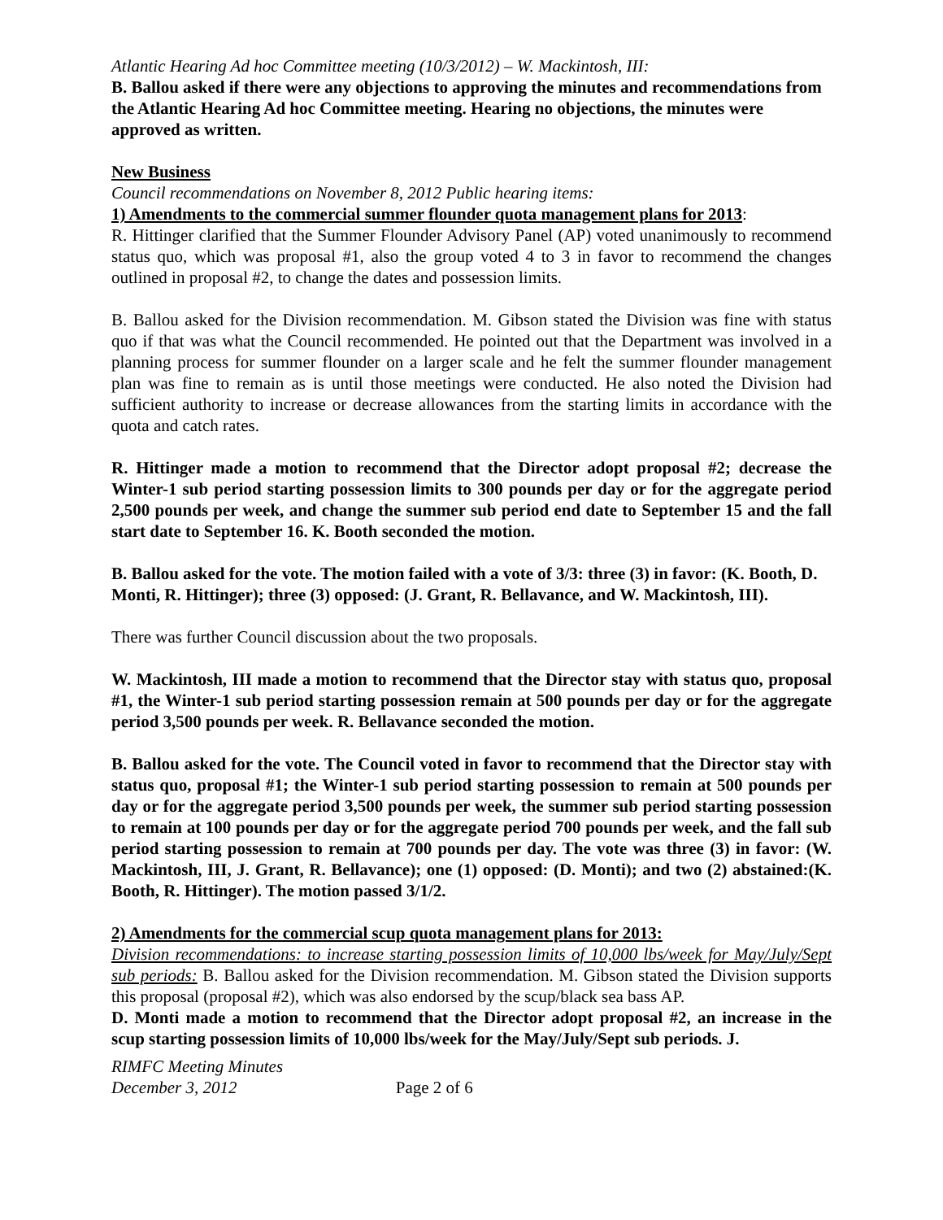Atlantic Hearing Ad hoc Committee meeting (10/3/2012) – W. Mackintosh, III:
B. Ballou asked if there were any objections to approving the minutes and recommendations from the Atlantic Hearing Ad hoc Committee meeting. Hearing no objections, the minutes were approved as written.
New Business
Council recommendations on November 8, 2012 Public hearing items:
1) Amendments to the commercial summer flounder quota management plans for 2013:
R. Hittinger clarified that the Summer Flounder Advisory Panel (AP) voted unanimously to recommend status quo, which was proposal #1, also the group voted 4 to 3 in favor to recommend the changes outlined in proposal #2, to change the dates and possession limits.
B. Ballou asked for the Division recommendation. M. Gibson stated the Division was fine with status quo if that was what the Council recommended. He pointed out that the Department was involved in a planning process for summer flounder on a larger scale and he felt the summer flounder management plan was fine to remain as is until those meetings were conducted. He also noted the Division had sufficient authority to increase or decrease allowances from the starting limits in accordance with the quota and catch rates.
R. Hittinger made a motion to recommend that the Director adopt proposal #2; decrease the Winter-1 sub period starting possession limits to 300 pounds per day or for the aggregate period 2,500 pounds per week, and change the summer sub period end date to September 15 and the fall start date to September 16. K. Booth seconded the motion.
B. Ballou asked for the vote. The motion failed with a vote of 3/3: three (3) in favor: (K. Booth, D. Monti, R. Hittinger); three (3) opposed: (J. Grant, R. Bellavance, and W. Mackintosh, III).
There was further Council discussion about the two proposals.
W. Mackintosh, III made a motion to recommend that the Director stay with status quo, proposal #1, the Winter-1 sub period starting possession remain at 500 pounds per day or for the aggregate period 3,500 pounds per week. R. Bellavance seconded the motion.
B. Ballou asked for the vote. The Council voted in favor to recommend that the Director stay with status quo, proposal #1; the Winter-1 sub period starting possession to remain at 500 pounds per day or for the aggregate period 3,500 pounds per week, the summer sub period starting possession to remain at 100 pounds per day or for the aggregate period 700 pounds per week, and the fall sub period starting possession to remain at 700 pounds per day. The vote was three (3) in favor: (W. Mackintosh, III, J. Grant, R. Bellavance); one (1) opposed: (D. Monti); and two (2) abstained:(K. Booth, R. Hittinger). The motion passed 3/1/2.
2) Amendments for the commercial scup quota management plans for 2013:
Division recommendations: to increase starting possession limits of 10,000 lbs/week for May/July/Sept sub periods: B. Ballou asked for the Division recommendation. M. Gibson stated the Division supports this proposal (proposal #2), which was also endorsed by the scup/black sea bass AP.
D. Monti made a motion to recommend that the Director adopt proposal #2, an increase in the scup starting possession limits of 10,000 lbs/week for the May/July/Sept sub periods. J.
RIMFC Meeting Minutes
December 3, 2012 Page 2 of 6